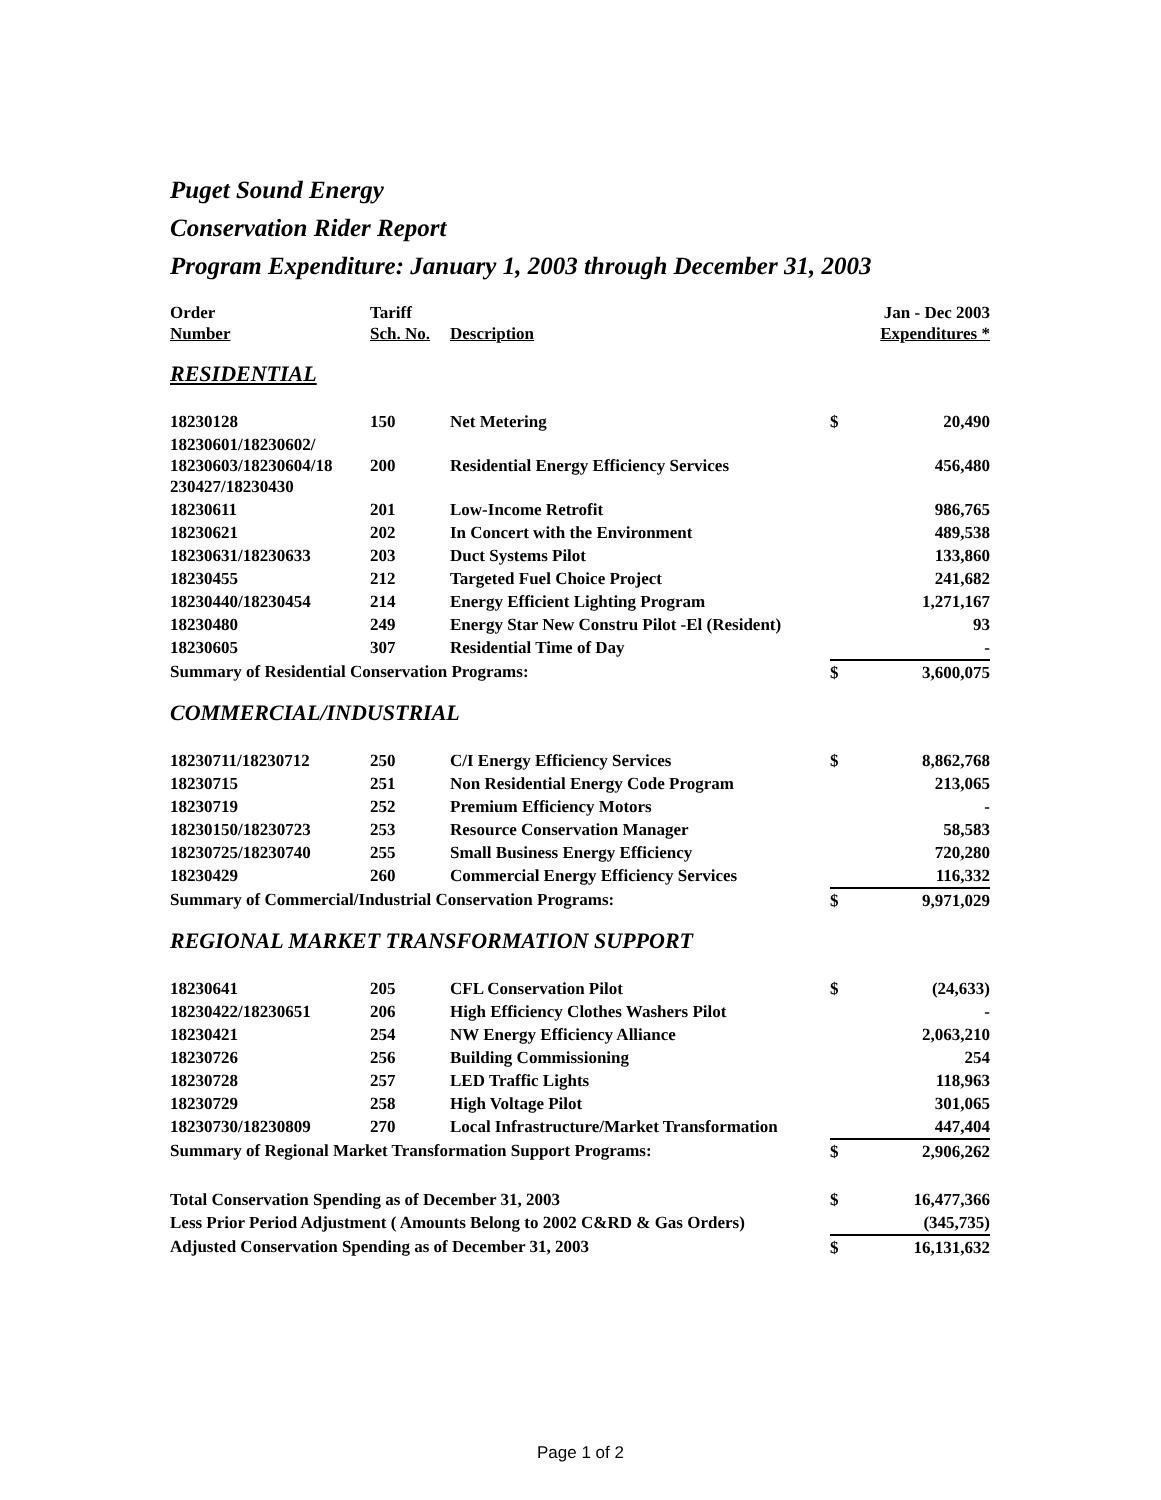Puget Sound Energy
Conservation Rider Report
Program Expenditure: January 1, 2003 through December 31, 2003
| Order Number | Tariff Sch. No. | Description | Jan - Dec 2003 Expenditures * | |
| --- | --- | --- | --- | --- |
| RESIDENTIAL | | | | |
| 18230128 | 150 | Net Metering | $ | 20,490 |
| 18230601/18230602/ 18230603/18230604/18 230427/18230430 | 200 | Residential Energy Efficiency Services | | 456,480 |
| 18230611 | 201 | Low-Income Retrofit | | 986,765 |
| 18230621 | 202 | In Concert with the Environment | | 489,538 |
| 18230631/18230633 | 203 | Duct Systems Pilot | | 133,860 |
| 18230455 | 212 | Targeted Fuel Choice Project | | 241,682 |
| 18230440/18230454 | 214 | Energy Efficient Lighting Program | | 1,271,167 |
| 18230480 | 249 | Energy Star New Constru Pilot -El (Resident) | | 93 |
| 18230605 | 307 | Residential Time of Day | | - |
| Summary of Residential Conservation Programs: | | | $ | 3,600,075 |
| COMMERCIAL/INDUSTRIAL | | | | |
| 18230711/18230712 | 250 | C/I Energy Efficiency Services | $ | 8,862,768 |
| 18230715 | 251 | Non Residential Energy Code Program | | 213,065 |
| 18230719 | 252 | Premium Efficiency Motors | | - |
| 18230150/18230723 | 253 | Resource Conservation Manager | | 58,583 |
| 18230725/18230740 | 255 | Small Business Energy Efficiency | | 720,280 |
| 18230429 | 260 | Commercial Energy Efficiency Services | | 116,332 |
| Summary of Commercial/Industrial Conservation Programs: | | | $ | 9,971,029 |
| REGIONAL MARKET TRANSFORMATION SUPPORT | | | | |
| 18230641 | 205 | CFL Conservation Pilot | $ | (24,633) |
| 18230422/18230651 | 206 | High Efficiency Clothes Washers Pilot | | - |
| 18230421 | 254 | NW Energy Efficiency Alliance | | 2,063,210 |
| 18230726 | 256 | Building Commissioning | | 254 |
| 18230728 | 257 | LED Traffic Lights | | 118,963 |
| 18230729 | 258 | High Voltage Pilot | | 301,065 |
| 18230730/18230809 | 270 | Local Infrastructure/Market Transformation | | 447,404 |
| Summary of Regional Market Transformation Support Programs: | | | $ | 2,906,262 |
| Total Conservation Spending as of December 31, 2003 | | | $ | 16,477,366 |
| Less Prior Period Adjustment ( Amounts Belong to 2002 C&RD & Gas Orders) | | | | (345,735) |
| Adjusted Conservation Spending as of December 31, 2003 | | | $ | 16,131,632 |
Page 1 of 2